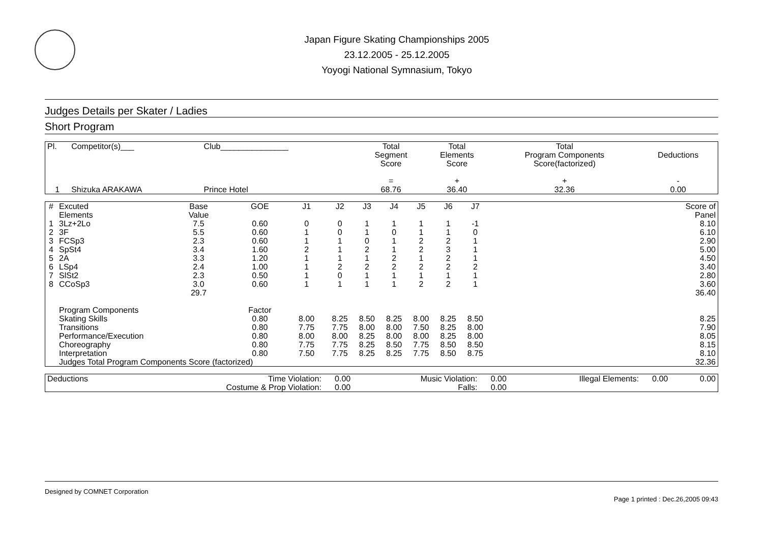Japan Figure Skating Championships 2005
23.12.2005 - 25.12.2005
Yoyogi National Symnasium, Tokyo
Judges Details per Skater / Ladies
Short Program
| Pl. | Competitor(s)___ | Club_______________ | Total Segment Score = | Total Elements Score + | Total Program Components Score(factorized) + | Deductions - |
| --- | --- | --- | --- | --- | --- | --- |
| 1 | Shizuka ARAKAWA | Prince Hotel | 68.76 | 36.40 | 32.36 | 0.00 |
| # | Excuted Elements | Base Value | GOE | J1 | J2 | J3 | J4 | J5 | J6 | J7 | | Score of Panel |
| --- | --- | --- | --- | --- | --- | --- | --- | --- | --- | --- | --- | --- |
| 1 | 3Lz+2Lo | 7.5 | 0.60 | 0 | 0 | 1 | 1 | 1 | 1 | -1 | | 8.10 |
| 2 | 3F | 5.5 | 0.60 | 1 | 0 | 1 | 0 | 1 | 1 | 0 | | 6.10 |
| 3 | FCSp3 | 2.3 | 0.60 | 1 | 1 | 0 | 1 | 2 | 2 | 1 | | 2.90 |
| 4 | SpSt4 | 3.4 | 1.60 | 2 | 1 | 2 | 1 | 2 | 3 | 1 | | 5.00 |
| 5 | 2A | 3.3 | 1.20 | 1 | 1 | 1 | 2 | 1 | 2 | 1 | | 4.50 |
| 6 | LSp4 | 2.4 | 1.00 | 1 | 2 | 2 | 2 | 2 | 2 | 2 | | 3.40 |
| 7 | SlSt2 | 2.3 | 0.50 | 1 | 0 | 1 | 1 | 1 | 1 | 1 | | 2.80 |
| 8 | CCoSp3 | 3.0 | 0.60 | 1 | 1 | 1 | 1 | 2 | 2 | 1 | | 3.60 |
| | | 29.7 | | | | | | | | | | 36.40 |
| | Program Components | | Factor | | | | | | | | | |
| | Skating Skills | | 0.80 | 8.00 | 8.25 | 8.50 | 8.25 | 8.00 | 8.25 | 8.50 | | 8.25 |
| | Transitions | | 0.80 | 7.75 | 7.75 | 8.00 | 8.00 | 7.50 | 8.25 | 8.00 | | 7.90 |
| | Performance/Execution | | 0.80 | 8.00 | 8.00 | 8.25 | 8.00 | 8.00 | 8.25 | 8.00 | | 8.05 |
| | Choreography | | 0.80 | 7.75 | 7.75 | 8.25 | 8.50 | 7.75 | 8.50 | 8.50 | | 8.15 |
| | Interpretation | | 0.80 | 7.50 | 7.75 | 8.25 | 8.25 | 7.75 | 8.50 | 8.75 | | 8.10 |
| | Judges Total Program Components Score (factorized) | | | | | | | | | | | 32.36 |
| Deductions | Time Violation: | 0.00 | Music Violation: | 0.00 | Illegal Elements: | 0.00 | 0.00 |
| | Costume & Prop Violation: | 0.00 | Falls: | 0.00 | | | |
Designed by COMNET Corporation
Page 1 printed : Dec.26,2005 09:43